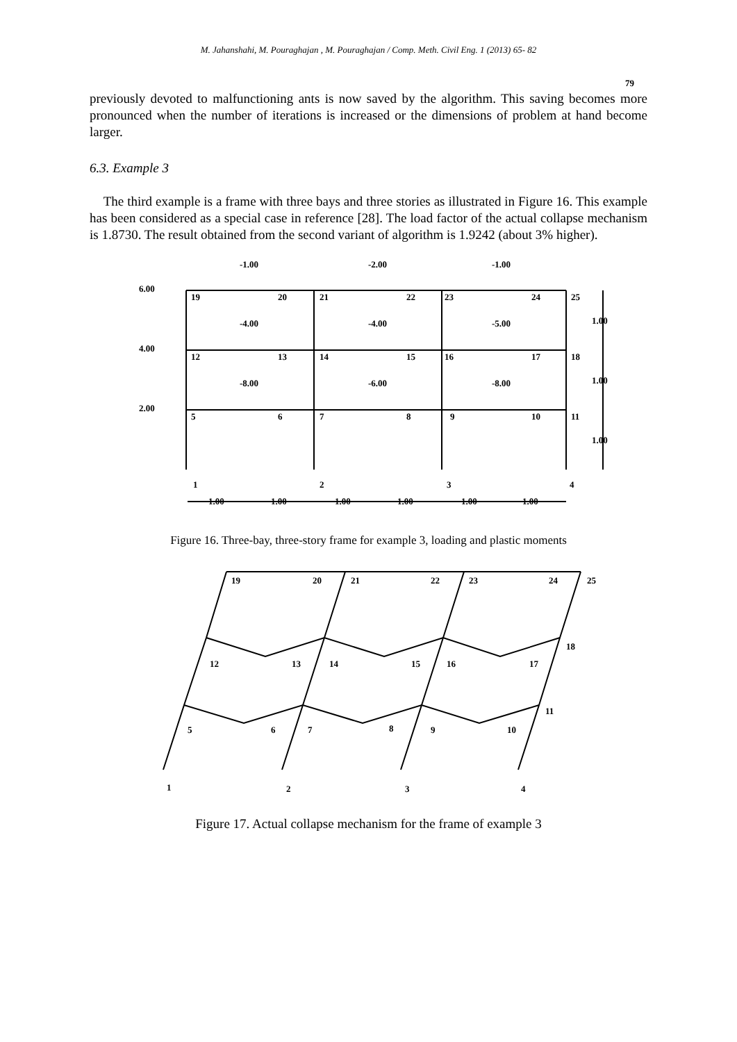M. Jahanshahi, M. Pouraghajan , M. Pouraghajan / Comp. Meth. Civil Eng. 1 (2013) 65- 82
79
previously devoted to malfunctioning ants is now saved by the algorithm. This saving becomes more pronounced when the number of iterations is increased or the dimensions of problem at hand become larger.
6.3. Example 3
The third example is a frame with three bays and three stories as illustrated in Figure 16. This example has been considered as a special case in reference [28]. The load factor of the actual collapse mechanism is 1.8730. The result obtained from the second variant of algorithm is 1.9242 (about 3% higher).
6.00
4.00
2.00
-1.00
-2.00
-1.00
-4.00
-4.00
-5.00
-8.00
-6.00
-8.00
19
20
21
22
23
24
25
12
13
14
15
16
17
18
5
6
7
8
9
10
11
1
2
3
4
1.00
1.00
1.00
1.00
1.00
1.00
1.00
1.00
1.00
Figure 16. Three-bay, three-story frame for example 3, loading and plastic moments
19
20
21
22
23
24
25
12
13
14
15
16
17
18
5
6
7
8
9
10
11
1
2
3
4
Figure 17. Actual collapse mechanism for the frame of example 3